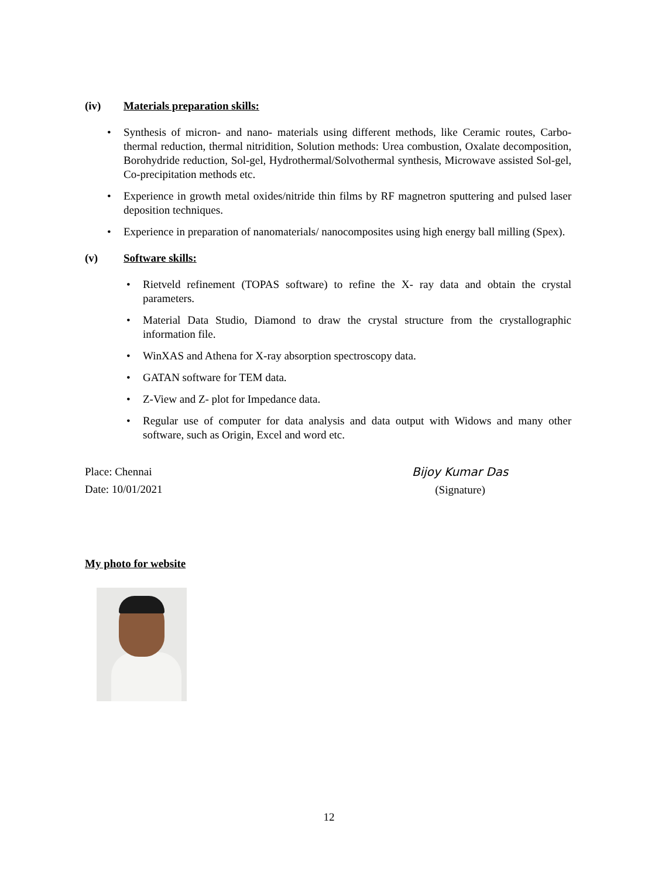(iv) Materials preparation skills:
Synthesis of micron- and nano- materials using different methods, like Ceramic routes, Carbo-thermal reduction, thermal nitridition, Solution methods: Urea combustion, Oxalate decomposition, Borohydride reduction, Sol-gel, Hydrothermal/Solvothermal synthesis, Microwave assisted Sol-gel, Co-precipitation methods etc.
Experience in growth metal oxides/nitride thin films by RF magnetron sputtering and pulsed laser deposition techniques.
Experience in preparation of nanomaterials/ nanocomposites using high energy ball milling (Spex).
(v) Software skills:
Rietveld refinement (TOPAS software) to refine the X- ray data and obtain the crystal parameters.
Material Data Studio, Diamond to draw the crystal structure from the crystallographic information file.
WinXAS and Athena for X-ray absorption spectroscopy data.
GATAN software for TEM data.
Z-View and Z- plot for Impedance data.
Regular use of computer for data analysis and data output with Widows and many other software, such as Origin, Excel and word etc.
Place: Chennai
Date: 10/01/2021
Bijoy Kumar Das
(Signature)
My photo for website
12